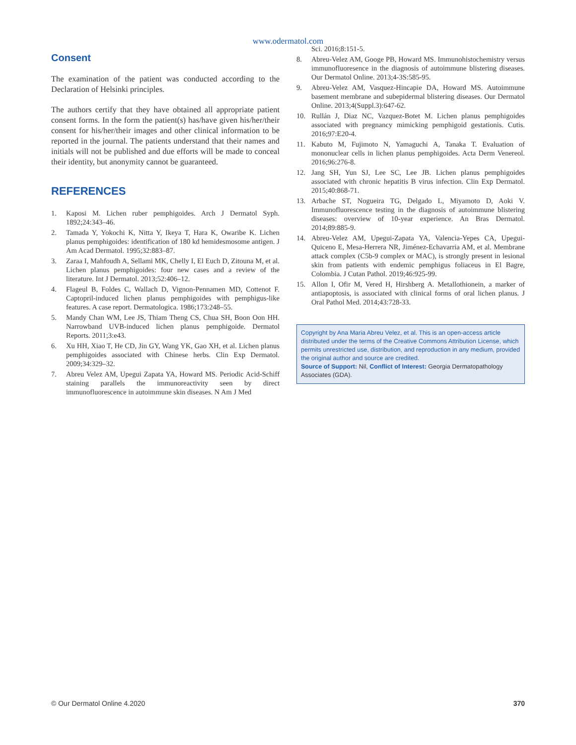www.odermatol.com
Consent
The examination of the patient was conducted according to the Declaration of Helsinki principles.
The authors certify that they have obtained all appropriate patient consent forms. In the form the patient(s) has/have given his/her/their consent for his/her/their images and other clinical information to be reported in the journal. The patients understand that their names and initials will not be published and due efforts will be made to conceal their identity, but anonymity cannot be guaranteed.
REFERENCES
1. Kaposi M. Lichen ruber pemphigoides. Arch J Dermatol Syph. 1892;24:343–46.
2. Tamada Y, Yokochi K, Nitta Y, Ikeya T, Hara K, Owaribe K. Lichen planus pemphigoides: identification of 180 kd hemidesmosome antigen. J Am Acad Dermatol. 1995;32:883–87.
3. Zaraa I, Mahfoudh A, Sellami MK, Chelly I, El Euch D, Zitouna M, et al. Lichen planus pemphigoides: four new cases and a review of the literature. Int J Dermatol. 2013;52:406–12.
4. Flageul B, Foldes C, Wallach D, Vignon-Pennamen MD, Cottenot F. Captopril-induced lichen planus pemphigoides with pemphigus-like features. A case report. Dermatologica. 1986;173:248–55.
5. Mandy Chan WM, Lee JS, Thiam Theng CS, Chua SH, Boon Oon HH. Narrowband UVB-induced lichen planus pemphigoide. Dermatol Reports. 2011;3:e43.
6. Xu HH, Xiao T, He CD, Jin GY, Wang YK, Gao XH, et al. Lichen planus pemphigoides associated with Chinese herbs. Clin Exp Dermatol. 2009;34:329–32.
7. Abreu Velez AM, Upegui Zapata YA, Howard MS. Periodic Acid-Schiff staining parallels the immunoreactivity seen by direct immunofluorescence in autoimmune skin diseases. N Am J Med
Sci. 2016;8:151-5.
8. Abreu-Velez AM, Googe PB, Howard MS. Immunohistochemistry versus immunofluoresence in the diagnosis of autoimmune blistering diseases. Our Dermatol Online. 2013;4-3S:585-95.
9. Abreu-Velez AM, Vasquez-Hincapie DA, Howard MS. Autoimmune basement membrane and subepidermal blistering diseases. Our Dermatol Online. 2013;4(Suppl.3):647-62.
10. Rullán J, Diaz NC, Vazquez-Botet M. Lichen planus pemphigoides associated with pregnancy mimicking pemphigoid gestationis. Cutis. 2016;97:E20-4.
11. Kabuto M, Fujimoto N, Yamaguchi A, Tanaka T. Evaluation of mononuclear cells in lichen planus pemphigoides. Acta Derm Venereol. 2016;96:276-8.
12. Jang SH, Yun SJ, Lee SC, Lee JB. Lichen planus pemphigoides associated with chronic hepatitis B virus infection. Clin Exp Dermatol. 2015;40:868-71.
13. Arbache ST, Nogueira TG, Delgado L, Miyamoto D, Aoki V. Immunofluorescence testing in the diagnosis of autoimmune blistering diseases: overview of 10-year experience. An Bras Dermatol. 2014;89:885-9.
14. Abreu-Velez AM, Upegui-Zapata YA, Valencia-Yepes CA, Upegui-Quiceno E, Mesa-Herrera NR, Jiménez-Echavarria AM, et al. Membrane attack complex (C5b-9 complex or MAC), is strongly present in lesional skin from patients with endemic pemphigus foliaceus in El Bagre, Colombia. J Cutan Pathol. 2019;46:925-99.
15. Allon I, Ofir M, Vered H, Hirshberg A. Metallothionein, a marker of antiapoptosis, is associated with clinical forms of oral lichen planus. J Oral Pathol Med. 2014;43:728-33.
Copyright by Ana Maria Abreu Velez, et al. This is an open-access article distributed under the terms of the Creative Commons Attribution License, which permits unrestricted use, distribution, and reproduction in any medium, provided the original author and source are credited.
Source of Support: Nil, Conflict of Interest: Georgia Dermatopathology Associates (GDA).
© Our Dermatol Online 4.2020 370